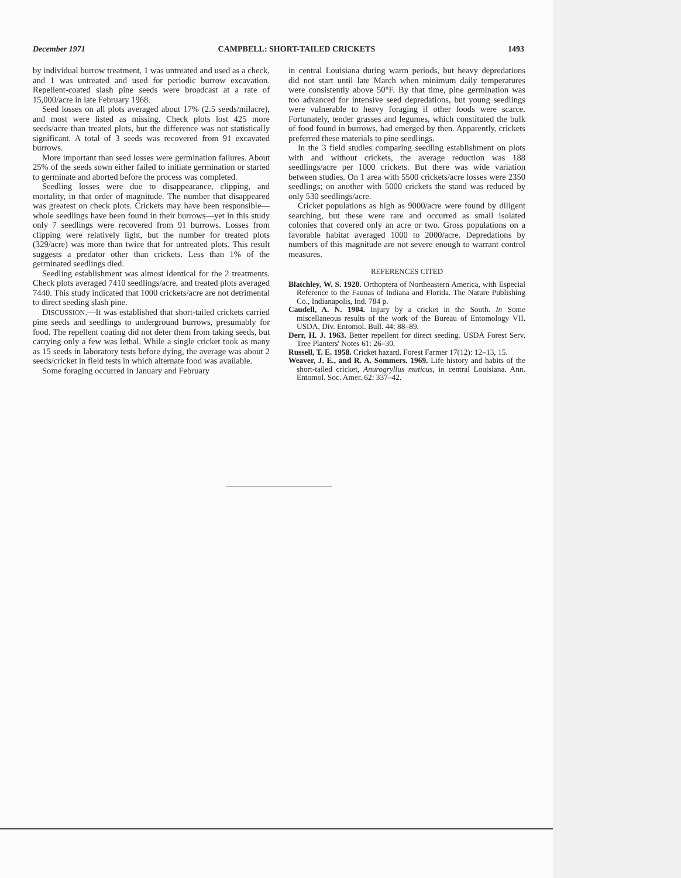December 1971 CAMPBELL: SHORT-TAILED CRICKETS 1493
by individual burrow treatment, 1 was untreated and used as a check, and 1 was untreated and used for periodic burrow excavation. Repellent-coated slash pine seeds were broadcast at a rate of 15,000/acre in late February 1968.
Seed losses on all plots averaged about 17% (2.5 seeds/milacre), and most were listed as missing. Check plots lost 425 more seeds/acre than treated plots, but the difference was not statistically significant. A total of 3 seeds was recovered from 91 excavated burrows.
More important than seed losses were germination failures. About 25% of the seeds sown either failed to initiate germination or started to germinate and aborted before the process was completed.
Seedling losses were due to disappearance, clipping, and mortality, in that order of magnitude. The number that disappeared was greatest on check plots. Crickets may have been responsible—whole seedlings have been found in their burrows—yet in this study only 7 seedlings were recovered from 91 burrows. Losses from clipping were relatively light, but the number for treated plots (329/acre) was more than twice that for untreated plots. This result suggests a predator other than crickets. Less than 1% of the germinated seedlings died.
Seedling establishment was almost identical for the 2 treatments. Check plots averaged 7410 seedlings/acre, and treated plots averaged 7440. This study indicated that 1000 crickets/acre are not detrimental to direct seeding slash pine.
DISCUSSION.—It was established that short-tailed crickets carried pine seeds and seedlings to underground burrows, presumably for food. The repellent coating did not deter them from taking seeds, but carrying only a few was lethal. While a single cricket took as many as 15 seeds in laboratory tests before dying, the average was about 2 seeds/cricket in field tests in which alternate food was available.
Some foraging occurred in January and February
in central Louisiana during warm periods, but heavy depredations did not start until late March when minimum daily temperatures were consistently above 50°F. By that time, pine germination was too advanced for intensive seed depredations, but young seedlings were vulnerable to heavy foraging if other foods were scarce. Fortunately, tender grasses and legumes, which constituted the bulk of food found in burrows, had emerged by then. Apparently, crickets preferred these materials to pine seedlings.
In the 3 field studies comparing seedling establishment on plots with and without crickets, the average reduction was 188 seedlings/acre per 1000 crickets. But there was wide variation between studies. On 1 area with 5500 crickets/acre losses were 2350 seedlings; on another with 5000 crickets the stand was reduced by only 530 seedlings/acre.
Cricket populations as high as 9000/acre were found by diligent searching, but these were rare and occurred as small isolated colonies that covered only an acre or two. Gross populations on a favorable habitat averaged 1000 to 2000/acre. Depredations by numbers of this magnitude are not severe enough to warrant control measures.
REFERENCES CITED
Blatchley, W. S. 1920. Orthoptera of Northeastern America, with Especial Reference to the Faunas of Indiana and Florida. The Nature Publishing Co., Indianapolis, Ind. 784 p.
Caudell, A. N. 1904. Injury by a cricket in the South. In Some miscellaneous results of the work of the Bureau of Entomology VII. USDA, Div. Entomol. Bull. 44: 88–89.
Derr, H. J. 1963. Better repellent for direct seeding. USDA Forest Serv. Tree Planters' Notes 61: 26–30.
Russell, T. E. 1958. Cricket hazard. Forest Farmer 17(12): 12–13, 15.
Weaver, J. E., and R. A. Sommers. 1969. Life history and habits of the short-tailed cricket, Anurogryllus muticus, in central Louisiana. Ann. Entomol. Soc. Amer. 62: 337–42.